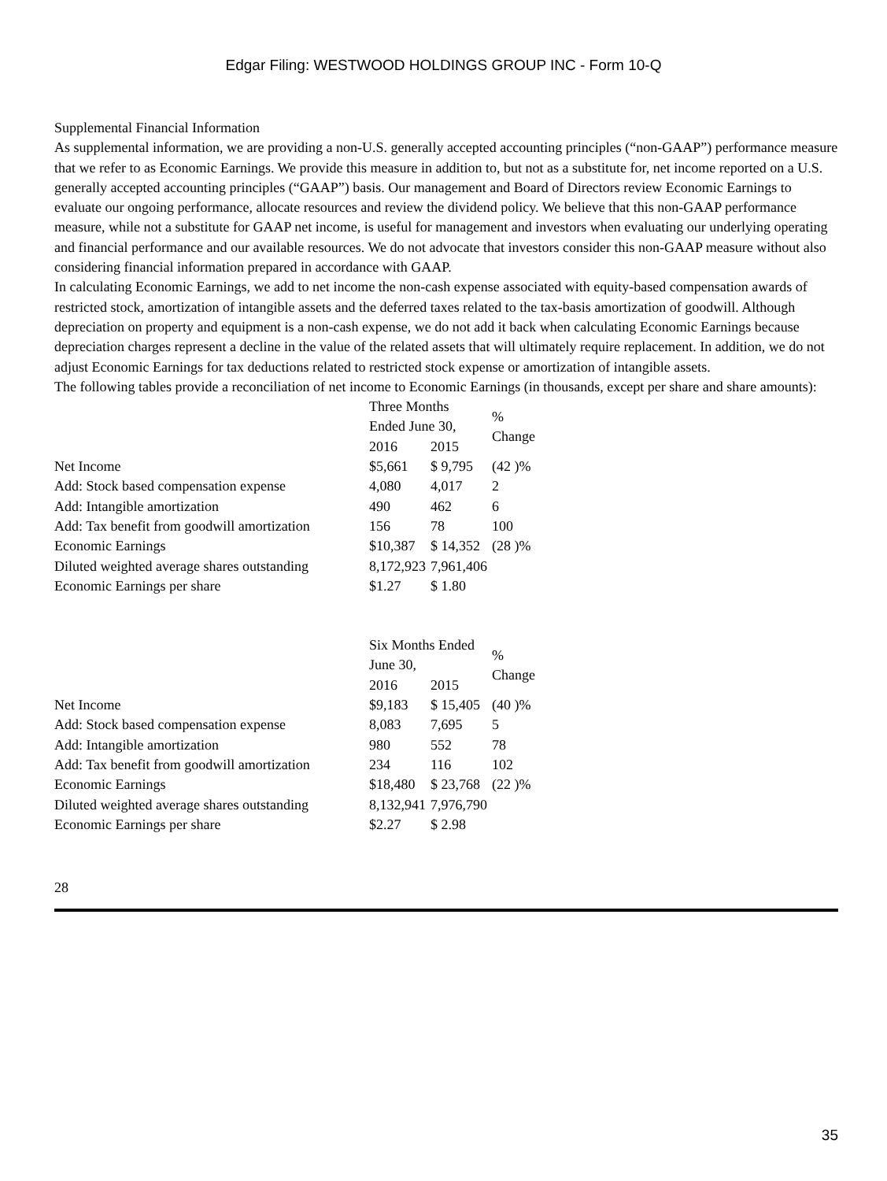Edgar Filing: WESTWOOD HOLDINGS GROUP INC - Form 10-Q
Supplemental Financial Information
As supplemental information, we are providing a non-U.S. generally accepted accounting principles (“non-GAAP”) performance measure that we refer to as Economic Earnings. We provide this measure in addition to, but not as a substitute for, net income reported on a U.S. generally accepted accounting principles (“GAAP”) basis. Our management and Board of Directors review Economic Earnings to evaluate our ongoing performance, allocate resources and review the dividend policy. We believe that this non-GAAP performance measure, while not a substitute for GAAP net income, is useful for management and investors when evaluating our underlying operating and financial performance and our available resources. We do not advocate that investors consider this non-GAAP measure without also considering financial information prepared in accordance with GAAP.
In calculating Economic Earnings, we add to net income the non-cash expense associated with equity-based compensation awards of restricted stock, amortization of intangible assets and the deferred taxes related to the tax-basis amortization of goodwill. Although depreciation on property and equipment is a non-cash expense, we do not add it back when calculating Economic Earnings because depreciation charges represent a decline in the value of the related assets that will ultimately require replacement. In addition, we do not adjust Economic Earnings for tax deductions related to restricted stock expense or amortization of intangible assets.
The following tables provide a reconciliation of net income to Economic Earnings (in thousands, except per share and share amounts):
| | Three Months Ended June 30, | | % Change |
| --- | --- | --- | --- |
| | 2016 | 2015 | |
| Net Income | $5,661 | $ 9,795 | (42 )% |
| Add: Stock based compensation expense | 4,080 | 4,017 | 2 |
| Add: Intangible amortization | 490 | 462 | 6 |
| Add: Tax benefit from goodwill amortization | 156 | 78 | 100 |
| Economic Earnings | $10,387 | $ 14,352 | (28 )% |
| Diluted weighted average shares outstanding | 8,172,923 | 7,961,406 | |
| Economic Earnings per share | $1.27 | $ 1.80 | |
| | Six Months Ended June 30, | | % Change |
| --- | --- | --- | --- |
| | 2016 | 2015 | |
| Net Income | $9,183 | $ 15,405 | (40 )% |
| Add: Stock based compensation expense | 8,083 | 7,695 | 5 |
| Add: Intangible amortization | 980 | 552 | 78 |
| Add: Tax benefit from goodwill amortization | 234 | 116 | 102 |
| Economic Earnings | $18,480 | $ 23,768 | (22 )% |
| Diluted weighted average shares outstanding | 8,132,941 | 7,976,790 | |
| Economic Earnings per share | $2.27 | $ 2.98 | |
28
35